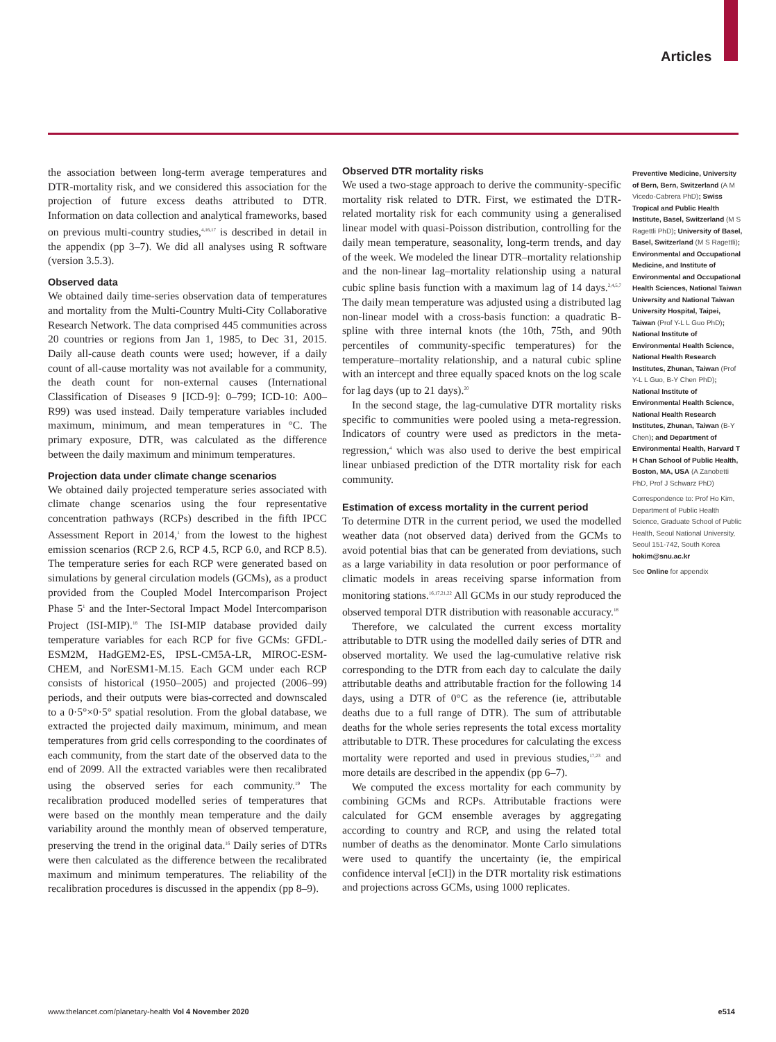Articles
the association between long-term average temperatures and DTR-mortality risk, and we considered this association for the projection of future excess deaths attributed to DTR. Information on data collection and analytical frameworks, based on previous multi-country studies,<sup>4,16,17</sup> is described in detail in the appendix (pp 3–7). We did all analyses using R software (version 3.5.3).
Observed data
We obtained daily time-series observation data of temperatures and mortality from the Multi-Country Multi-City Collaborative Research Network. The data comprised 445 communities across 20 countries or regions from Jan 1, 1985, to Dec 31, 2015. Daily all-cause death counts were used; however, if a daily count of all-cause mortality was not available for a community, the death count for non-external causes (International Classification of Diseases 9 [ICD-9]: 0–799; ICD-10: A00–R99) was used instead. Daily temperature variables included maximum, minimum, and mean temperatures in °C. The primary exposure, DTR, was calculated as the difference between the daily maximum and minimum temperatures.
Projection data under climate change scenarios
We obtained daily projected temperature series associated with climate change scenarios using the four representative concentration pathways (RCPs) described in the fifth IPCC Assessment Report in 2014,<sup>1</sup> from the lowest to the highest emission scenarios (RCP 2.6, RCP 4.5, RCP 6.0, and RCP 8.5). The temperature series for each RCP were generated based on simulations by general circulation models (GCMs), as a product provided from the Coupled Model Intercomparison Project Phase 5<sup>1</sup> and the Inter-Sectoral Impact Model Intercomparison Project (ISI-MIP).<sup>18</sup> The ISI-MIP database provided daily temperature variables for each RCP for five GCMs: GFDL-ESM2M, HadGEM2-ES, IPSL-CM5A-LR, MIROC-ESM-CHEM, and NorESM1-M.15. Each GCM under each RCP consists of historical (1950–2005) and projected (2006–99) periods, and their outputs were bias-corrected and downscaled to a 0·5°×0·5° spatial resolution. From the global database, we extracted the projected daily maximum, minimum, and mean temperatures from grid cells corresponding to the coordinates of each community, from the start date of the observed data to the end of 2099. All the extracted variables were then recalibrated using the observed series for each community.<sup>19</sup> The recalibration produced modelled series of temperatures that were based on the monthly mean temperature and the daily variability around the monthly mean of observed temperature, preserving the trend in the original data.<sup>16</sup> Daily series of DTRs were then calculated as the difference between the recalibrated maximum and minimum temperatures. The reliability of the recalibration procedures is discussed in the appendix (pp 8–9).
Observed DTR mortality risks
We used a two-stage approach to derive the community-specific mortality risk related to DTR. First, we estimated the DTR-related mortality risk for each community using a generalised linear model with quasi-Poisson distribution, controlling for the daily mean temperature, seasonality, long-term trends, and day of the week. We modeled the linear DTR–mortality relationship and the non-linear lag–mortality relationship using a natural cubic spline basis function with a maximum lag of 14 days.<sup>2,4,5,7</sup> The daily mean temperature was adjusted using a distributed lag non-linear model with a cross-basis function: a quadratic B-spline with three internal knots (the 10th, 75th, and 90th percentiles of community-specific temperatures) for the temperature–mortality relationship, and a natural cubic spline with an intercept and three equally spaced knots on the log scale for lag days (up to 21 days).<sup>20</sup>
In the second stage, the lag-cumulative DTR mortality risks specific to communities were pooled using a meta-regression. Indicators of country were used as predictors in the meta-regression,<sup>4</sup> which was also used to derive the best empirical linear unbiased prediction of the DTR mortality risk for each community.
Estimation of excess mortality in the current period
To determine DTR in the current period, we used the modelled weather data (not observed data) derived from the GCMs to avoid potential bias that can be generated from deviations, such as a large variability in data resolution or poor performance of climatic models in areas receiving sparse information from monitoring stations.<sup>16,17,21,22</sup> All GCMs in our study reproduced the observed temporal DTR distribution with reasonable accuracy.<sup>18</sup>
Therefore, we calculated the current excess mortality attributable to DTR using the modelled daily series of DTR and observed mortality. We used the lag-cumulative relative risk corresponding to the DTR from each day to calculate the daily attributable deaths and attributable fraction for the following 14 days, using a DTR of 0°C as the reference (ie, attributable deaths due to a full range of DTR). The sum of attributable deaths for the whole series represents the total excess mortality attributable to DTR. These procedures for calculating the excess mortality were reported and used in previous studies,<sup>17,23</sup> and more details are described in the appendix (pp 6–7).
We computed the excess mortality for each community by combining GCMs and RCPs. Attributable fractions were calculated for GCM ensemble averages by aggregating according to country and RCP, and using the related total number of deaths as the denominator. Monte Carlo simulations were used to quantify the uncertainty (ie, the empirical confidence interval [eCI]) in the DTR mortality risk estimations and projections across GCMs, using 1000 replicates.
Preventive Medicine, University of Bern, Bern, Switzerland (A M Vicedo-Cabrera PhD); Swiss Tropical and Public Health Institute, Basel, Switzerland (M S Ragettli PhD); University of Basel, Basel, Switzerland (M S Ragettli); Environmental and Occupational Medicine, and Institute of Environmental and Occupational Health Sciences, National Taiwan University and National Taiwan University Hospital, Taipei, Taiwan (Prof Y-L L Guo PhD); National Institute of Environmental Health Science, National Health Research Institutes, Zhunan, Taiwan (Prof Y-L L Guo, B-Y Chen PhD); National Institute of Environmental Health Science, National Health Research Institutes, Zhunan, Taiwan (B-Y Chen); and Department of Environmental Health, Harvard T H Chan School of Public Health, Boston, MA, USA (A Zanobetti PhD, Prof J Schwarz PhD)
Correspondence to: Prof Ho Kim, Department of Public Health Science, Graduate School of Public Health, Seoul National University, Seoul 151-742, South Korea hokim@snu.ac.kr
See Online for appendix
www.thelancet.com/planetary-health Vol 4 November 2020 e514